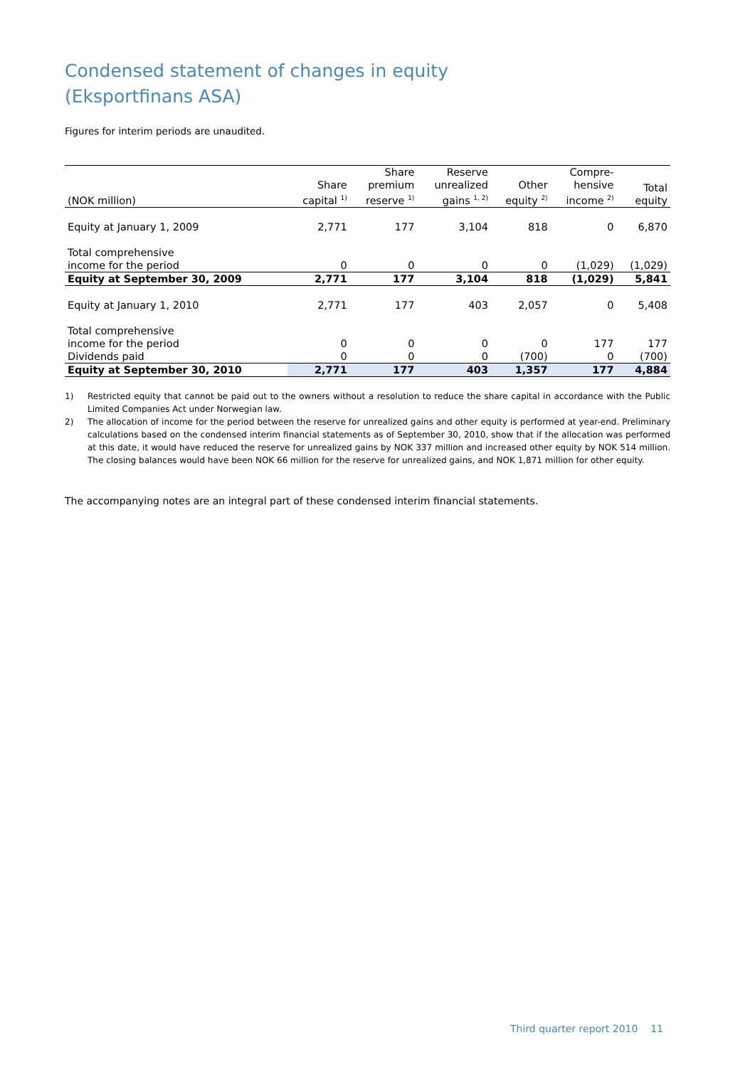Condensed statement of changes in equity
(Eksportfinans ASA)
Figures for interim periods are unaudited.
| (NOK million) | Share capital <sup>1)</sup> | Share premium reserve <sup>1)</sup> | Reserve unrealized gains <sup>1, 2)</sup> | Other equity <sup>2)</sup> | Compre- hensive income <sup>2)</sup> | Total equity |
| --- | --- | --- | --- | --- | --- | --- |
| Equity at January 1, 2009 | 2,771 | 177 | 3,104 | 818 | 0 | 6,870 |
| Total comprehensive income for the period | 0 | 0 | 0 | 0 | (1,029) | (1,029) |
| Equity at September 30, 2009 | 2,771 | 177 | 3,104 | 818 | (1,029) | 5,841 |
| Equity at January 1, 2010 | 2,771 | 177 | 403 | 2,057 | 0 | 5,408 |
| Total comprehensive income for the period | 0 | 0 | 0 | 0 | 177 | 177 |
| Dividends paid | 0 | 0 | 0 | (700) | 0 | (700) |
| Equity at September 30, 2010 | 2,771 | 177 | 403 | 1,357 | 177 | 4,884 |
1) Restricted equity that cannot be paid out to the owners without a resolution to reduce the share capital in accordance with the Public Limited Companies Act under Norwegian law.
2) The allocation of income for the period between the reserve for unrealized gains and other equity is performed at year-end. Preliminary calculations based on the condensed interim financial statements as of September 30, 2010, show that if the allocation was performed at this date, it would have reduced the reserve for unrealized gains by NOK 337 million and increased other equity by NOK 514 million. The closing balances would have been NOK 66 million for the reserve for unrealized gains, and NOK 1,871 million for other equity.
The accompanying notes are an integral part of these condensed interim financial statements.
Third quarter report 2010 11